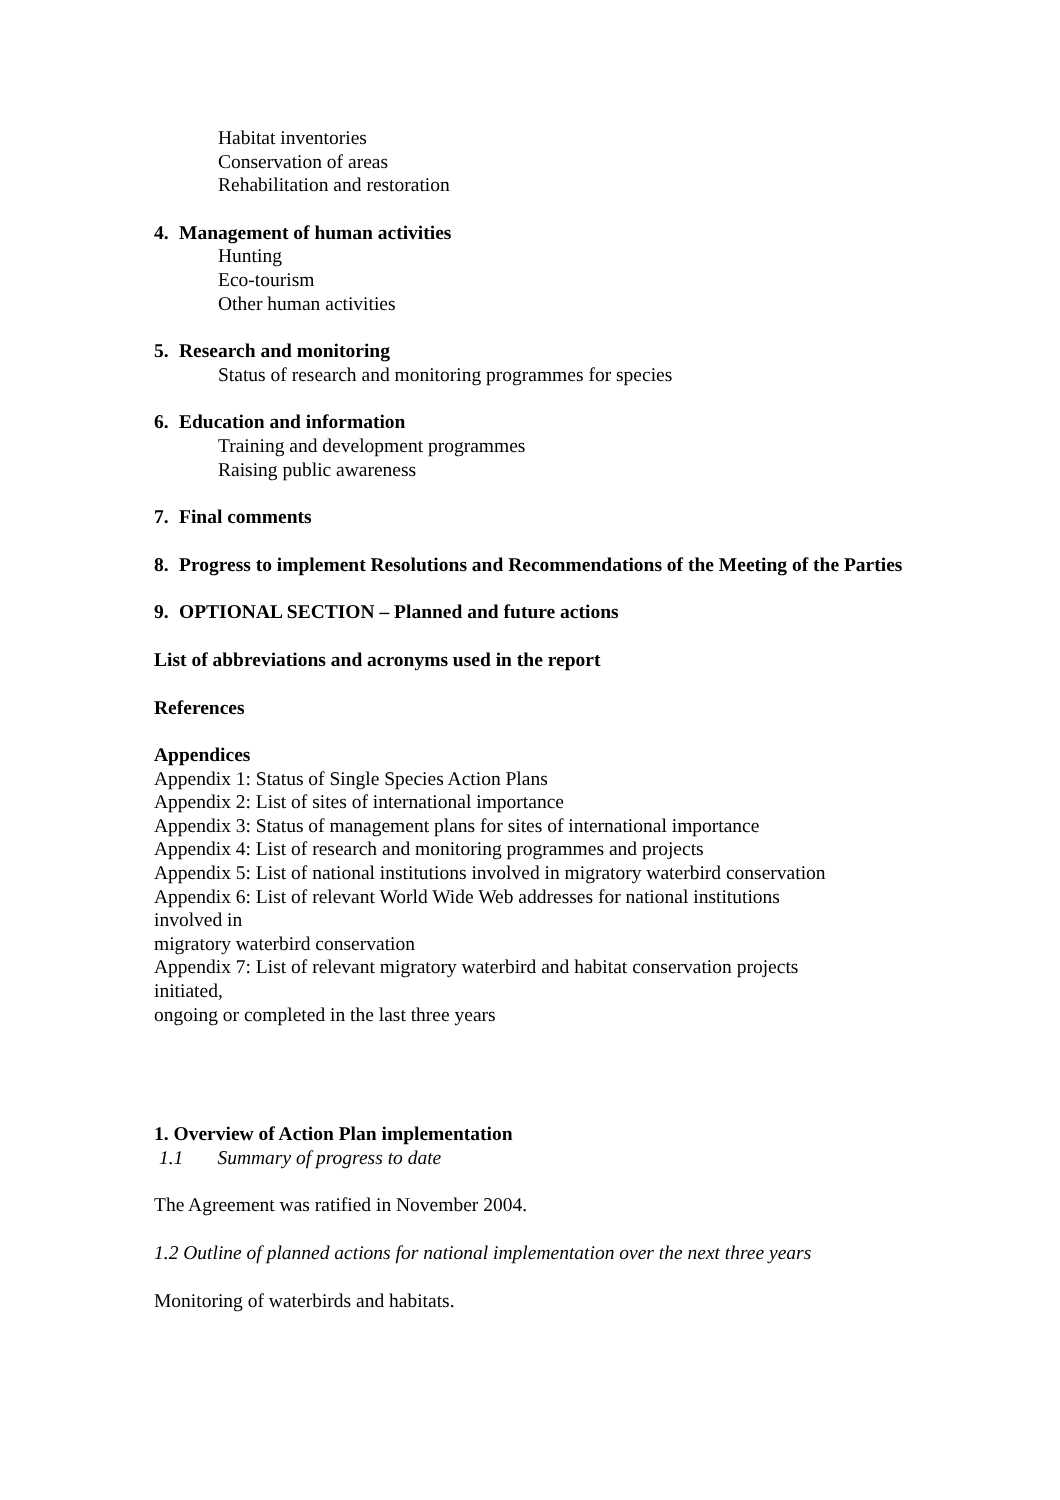Habitat inventories
Conservation of areas
Rehabilitation and restoration
4. Management of human activities
Hunting
Eco-tourism
Other human activities
5. Research and monitoring
Status of research and monitoring programmes for species
6. Education and information
Training and development programmes
Raising public awareness
7. Final comments
8. Progress to implement Resolutions and Recommendations of the Meeting of the Parties
9. OPTIONAL SECTION – Planned and future actions
List of abbreviations and acronyms used in the report
References
Appendices
Appendix 1: Status of Single Species Action Plans
Appendix 2: List of sites of international importance
Appendix 3: Status of management plans for sites of international importance
Appendix 4: List of research and monitoring programmes and projects
Appendix 5: List of national institutions involved in migratory waterbird conservation
Appendix 6: List of relevant World Wide Web addresses for national institutions
involved in
migratory waterbird conservation
Appendix 7: List of relevant migratory waterbird and habitat conservation projects
initiated,
ongoing or completed in the last three years
1. Overview of Action Plan implementation
1.1 Summary of progress to date
The Agreement was ratified in November 2004.
1.2 Outline of planned actions for national implementation over the next three years
Monitoring of waterbirds and habitats.